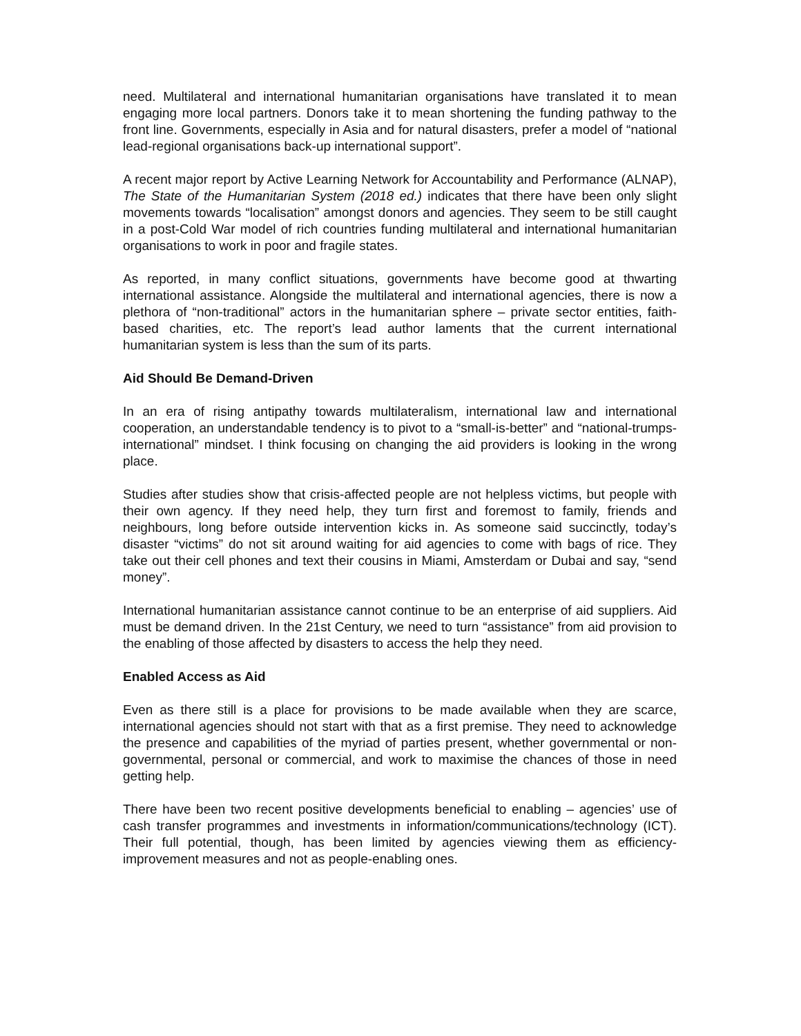need. Multilateral and international humanitarian organisations have translated it to mean engaging more local partners. Donors take it to mean shortening the funding pathway to the front line. Governments, especially in Asia and for natural disasters, prefer a model of “national lead-regional organisations back-up international support”.
A recent major report by Active Learning Network for Accountability and Performance (ALNAP), The State of the Humanitarian System (2018 ed.) indicates that there have been only slight movements towards “localisation” amongst donors and agencies. They seem to be still caught in a post-Cold War model of rich countries funding multilateral and international humanitarian organisations to work in poor and fragile states.
As reported, in many conflict situations, governments have become good at thwarting international assistance. Alongside the multilateral and international agencies, there is now a plethora of “non-traditional” actors in the humanitarian sphere – private sector entities, faith-based charities, etc. The report’s lead author laments that the current international humanitarian system is less than the sum of its parts.
Aid Should Be Demand-Driven
In an era of rising antipathy towards multilateralism, international law and international cooperation, an understandable tendency is to pivot to a “small-is-better” and “national-trumps-international” mindset. I think focusing on changing the aid providers is looking in the wrong place.
Studies after studies show that crisis-affected people are not helpless victims, but people with their own agency. If they need help, they turn first and foremost to family, friends and neighbours, long before outside intervention kicks in. As someone said succinctly, today’s disaster “victims” do not sit around waiting for aid agencies to come with bags of rice. They take out their cell phones and text their cousins in Miami, Amsterdam or Dubai and say, “send money”.
International humanitarian assistance cannot continue to be an enterprise of aid suppliers. Aid must be demand driven. In the 21st Century, we need to turn “assistance” from aid provision to the enabling of those affected by disasters to access the help they need.
Enabled Access as Aid
Even as there still is a place for provisions to be made available when they are scarce, international agencies should not start with that as a first premise. They need to acknowledge the presence and capabilities of the myriad of parties present, whether governmental or non-governmental, personal or commercial, and work to maximise the chances of those in need getting help.
There have been two recent positive developments beneficial to enabling – agencies’ use of cash transfer programmes and investments in information/communications/technology (ICT). Their full potential, though, has been limited by agencies viewing them as efficiency-improvement measures and not as people-enabling ones.